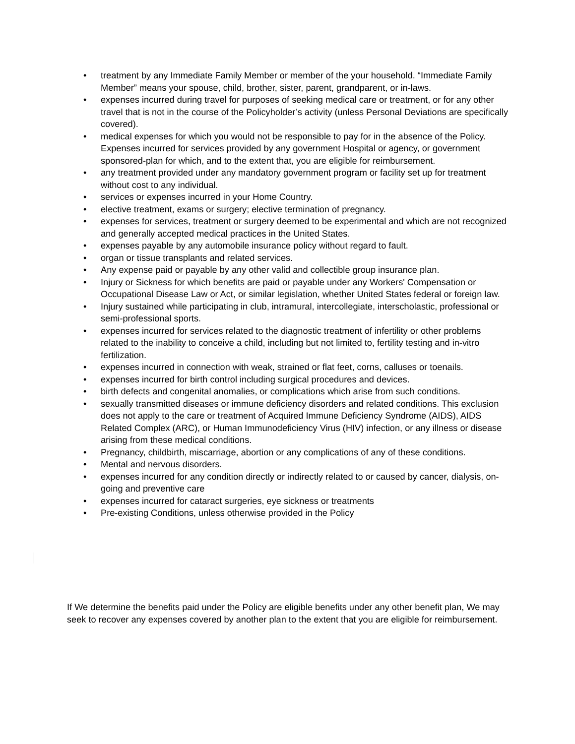• treatment by any Immediate Family Member or member of the your household. “Immediate Family Member” means your spouse, child, brother, sister, parent, grandparent, or in-laws.
• expenses incurred during travel for purposes of seeking medical care or treatment, or for any other travel that is not in the course of the Policyholder’s activity (unless Personal Deviations are specifically covered).
• medical expenses for which you would not be responsible to pay for in the absence of the Policy. Expenses incurred for services provided by any government Hospital or agency, or government sponsored-plan for which, and to the extent that, you are eligible for reimbursement.
• any treatment provided under any mandatory government program or facility set up for treatment without cost to any individual.
• services or expenses incurred in your Home Country.
• elective treatment, exams or surgery; elective termination of pregnancy.
• expenses for services, treatment or surgery deemed to be experimental and which are not recognized and generally accepted medical practices in the United States.
• expenses payable by any automobile insurance policy without regard to fault.
• organ or tissue transplants and related services.
• Any expense paid or payable by any other valid and collectible group insurance plan.
• Injury or Sickness for which benefits are paid or payable under any Workers' Compensation or Occupational Disease Law or Act, or similar legislation, whether United States federal or foreign law.
• Injury sustained while participating in club, intramural, intercollegiate, interscholastic, professional or semi-professional sports.
• expenses incurred for services related to the diagnostic treatment of infertility or other problems related to the inability to conceive a child, including but not limited to, fertility testing and in-vitro fertilization.
• expenses incurred in connection with weak, strained or flat feet, corns, calluses or toenails.
• expenses incurred for birth control including surgical procedures and devices.
• birth defects and congenital anomalies, or complications which arise from such conditions.
• sexually transmitted diseases or immune deficiency disorders and related conditions. This exclusion does not apply to the care or treatment of Acquired Immune Deficiency Syndrome (AIDS), AIDS Related Complex (ARC), or Human Immunodeficiency Virus (HIV) infection, or any illness or disease arising from these medical conditions.
• Pregnancy, childbirth, miscarriage, abortion or any complications of any of these conditions.
• Mental and nervous disorders.
• expenses incurred for any condition directly or indirectly related to or caused by cancer, dialysis, on-going and preventive care
• expenses incurred for cataract surgeries, eye sickness or treatments
• Pre-existing Conditions, unless otherwise provided in the Policy
If We determine the benefits paid under the Policy are eligible benefits under any other benefit plan, We may seek to recover any expenses covered by another plan to the extent that you are eligible for reimbursement.